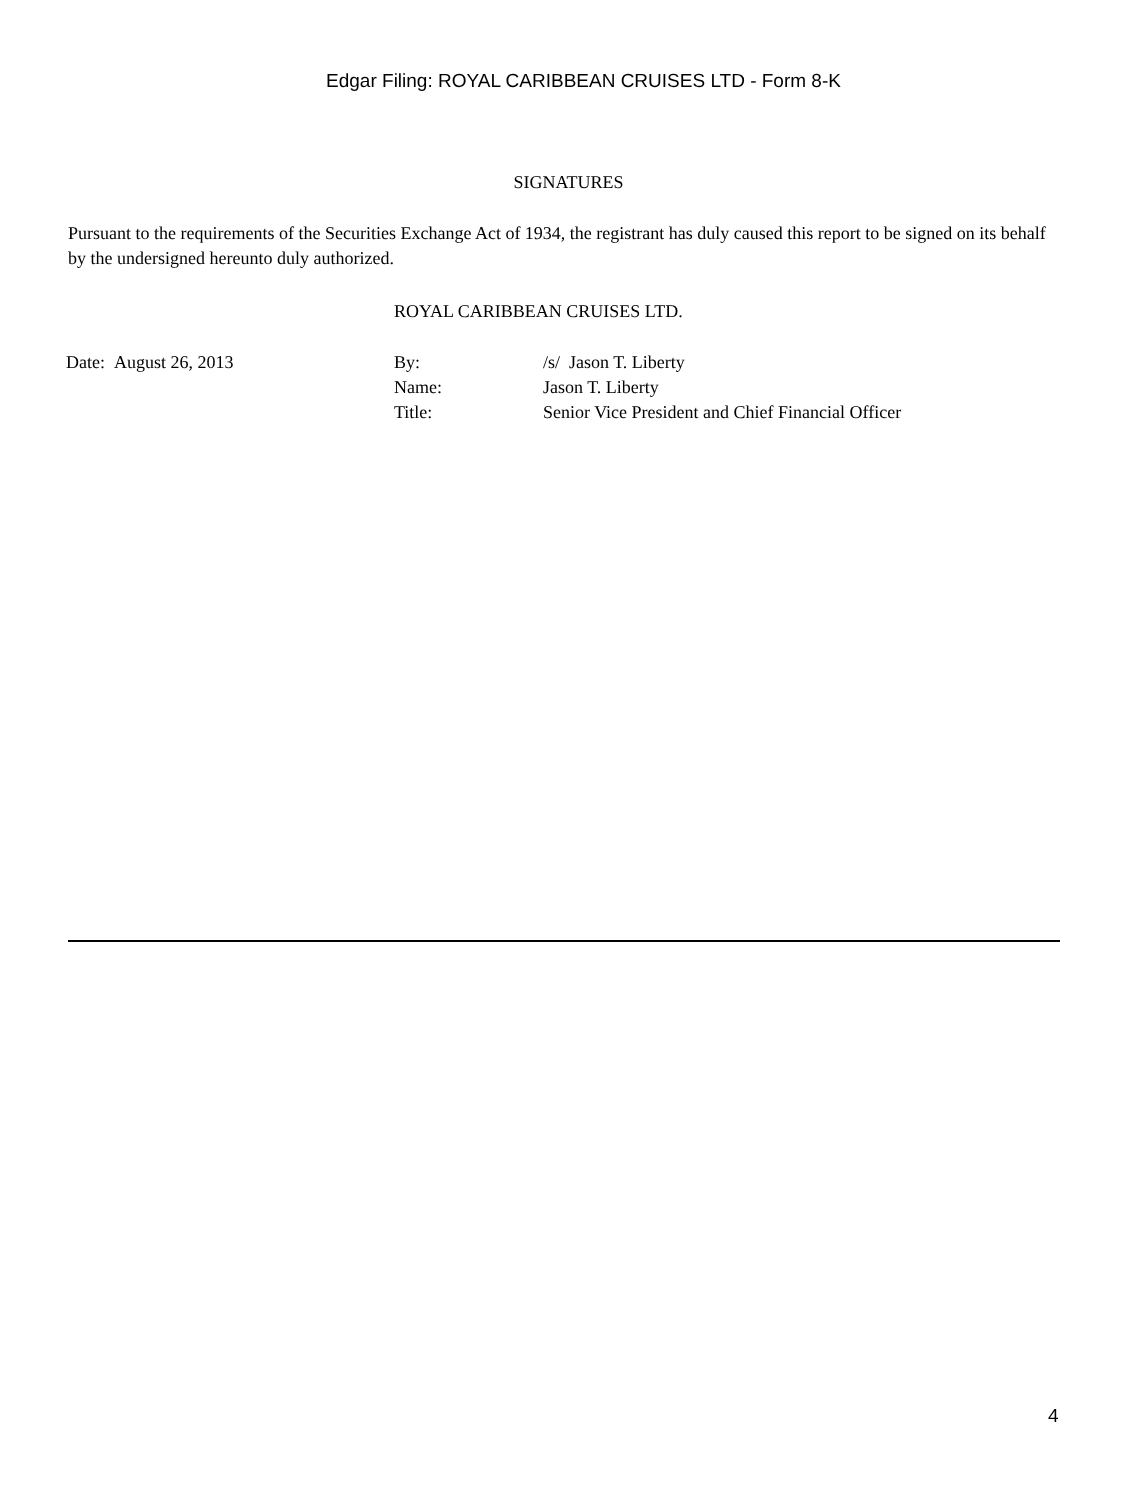Edgar Filing: ROYAL CARIBBEAN CRUISES LTD - Form 8-K
SIGNATURES
Pursuant to the requirements of the Securities Exchange Act of 1934, the registrant has duly caused this report to be signed on its behalf by the undersigned hereunto duly authorized.
ROYAL CARIBBEAN CRUISES LTD.
| Date: | August 26, 2013 | By: | /s/ Jason T. Liberty |
| | | Name: | Jason T. Liberty |
| | | Title: | Senior Vice President and Chief Financial Officer |
4